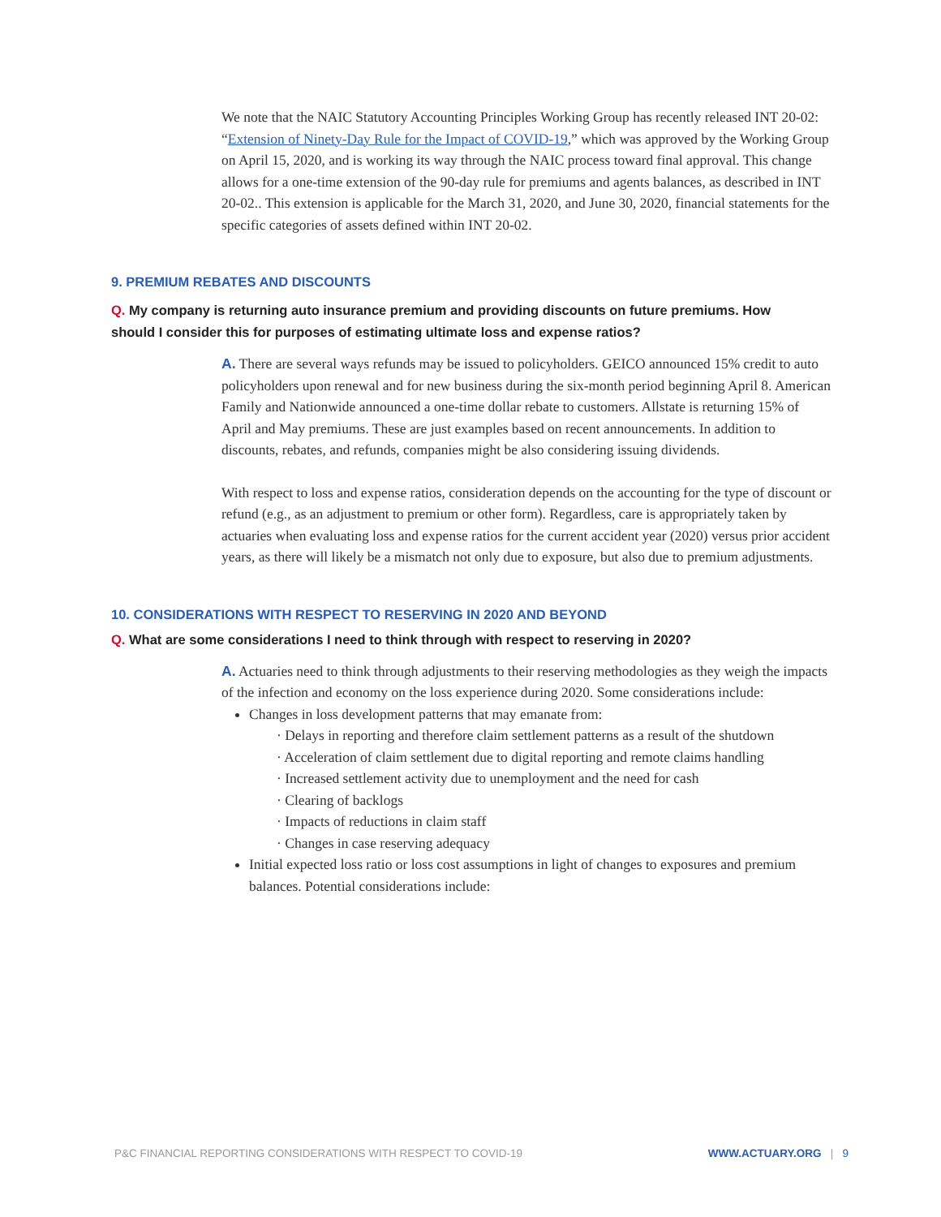We note that the NAIC Statutory Accounting Principles Working Group has recently released INT 20-02: “Extension of Ninety-Day Rule for the Impact of COVID-19,” which was approved by the Working Group on April 15, 2020, and is working its way through the NAIC process toward final approval. This change allows for a one-time extension of the 90-day rule for premiums and agents balances, as described in INT 20-02.. This extension is applicable for the March 31, 2020, and June 30, 2020, financial statements for the specific categories of assets defined within INT 20-02.
9. PREMIUM REBATES AND DISCOUNTS
Q. My company is returning auto insurance premium and providing discounts on future premiums. How should I consider this for purposes of estimating ultimate loss and expense ratios?
A. There are several ways refunds may be issued to policyholders. GEICO announced 15% credit to auto policyholders upon renewal and for new business during the six-month period beginning April 8. American Family and Nationwide announced a one-time dollar rebate to customers. Allstate is returning 15% of April and May premiums. These are just examples based on recent announcements. In addition to discounts, rebates, and refunds, companies might be also considering issuing dividends.
With respect to loss and expense ratios, consideration depends on the accounting for the type of discount or refund (e.g., as an adjustment to premium or other form). Regardless, care is appropriately taken by actuaries when evaluating loss and expense ratios for the current accident year (2020) versus prior accident years, as there will likely be a mismatch not only due to exposure, but also due to premium adjustments.
10. CONSIDERATIONS WITH RESPECT TO RESERVING IN 2020 AND BEYOND
Q. What are some considerations I need to think through with respect to reserving in 2020?
A. Actuaries need to think through adjustments to their reserving methodologies as they weigh the impacts of the infection and economy on the loss experience during 2020. Some considerations include:
Changes in loss development patterns that may emanate from:
· Delays in reporting and therefore claim settlement patterns as a result of the shutdown
· Acceleration of claim settlement due to digital reporting and remote claims handling
· Increased settlement activity due to unemployment and the need for cash
· Clearing of backlogs
· Impacts of reductions in claim staff
· Changes in case reserving adequacy
Initial expected loss ratio or loss cost assumptions in light of changes to exposures and premium balances. Potential considerations include:
P&C FINANCIAL REPORTING CONSIDERATIONS WITH RESPECT TO COVID-19 WWW.ACTUARY.ORG | 9